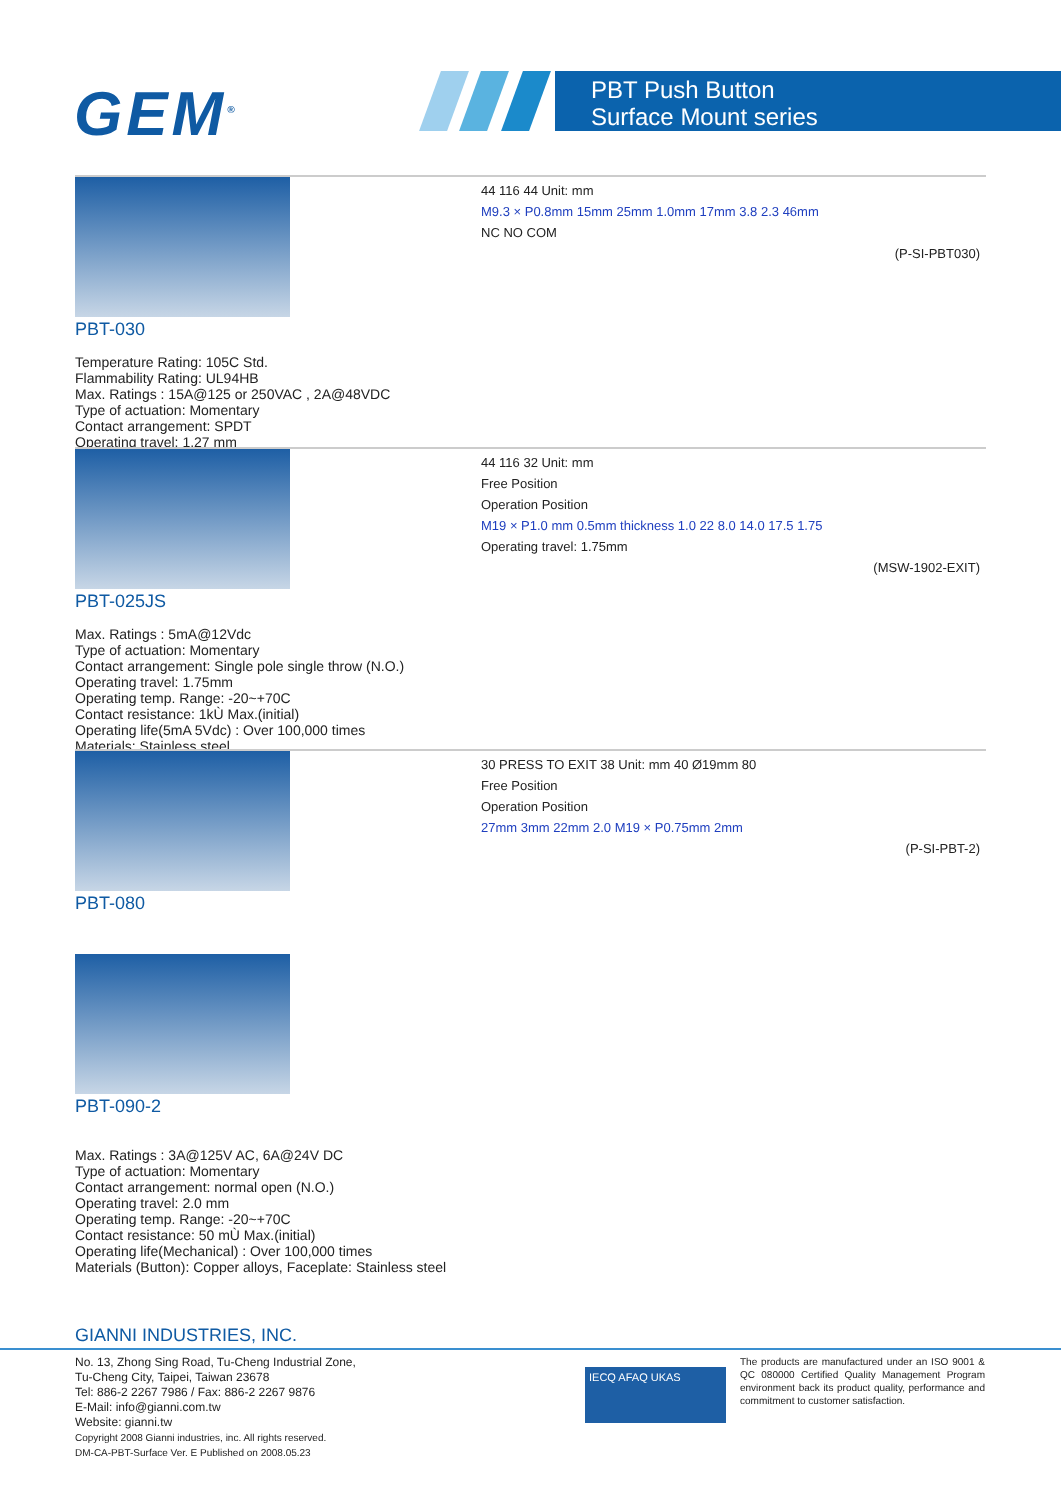GEM<sup>®</sup>
PBT Push Button
Surface Mount series
PBT-030
Temperature Rating: 105C Std.
Flammability Rating: UL94HB
Max. Ratings : 15A@125 or 250VAC , 2A@48VDC
Type of actuation: Momentary
Contact arrangement: SPDT
Operating travel: 1.27 mm
44 116 44 Unit: mm
M9.3 × P0.8mm 15mm 25mm 1.0mm 17mm 3.8 2.3 46mm
NC NO COM
(P-SI-PBT030)
PBT-025JS
Max. Ratings : 5mA@12Vdc
Type of actuation: Momentary
Contact arrangement: Single pole single throw (N.O.)
Operating travel: 1.75mm
Operating temp. Range: -20~+70C
Contact resistance: 1kÙ Max.(initial)
Operating life(5mA 5Vdc) : Over 100,000 times
Materials: Stainless steel
44 116 32 Unit: mm
Free Position
Operation Position
M19 × P1.0 mm 0.5mm thickness 1.0 22 8.0 14.0 17.5 1.75
Operating travel: 1.75mm
(MSW-1902-EXIT)
PBT-080
PBT-090-2
Max. Ratings : 3A@125V AC, 6A@24V DC
Type of actuation: Momentary
Contact arrangement: normal open (N.O.)
Operating travel: 2.0 mm
Operating temp. Range: -20~+70C
Contact resistance: 50 mÙ Max.(initial)
Operating life(Mechanical) : Over 100,000 times
Materials (Button): Copper alloys, Faceplate: Stainless steel
30 PRESS TO EXIT 38 Unit: mm 40 Ø19mm 80
Free Position
Operation Position
27mm 3mm 22mm 2.0 M19 × P0.75mm 2mm
(P-SI-PBT-2)
GIANNI INDUSTRIES, INC.
No. 13, Zhong Sing Road, Tu-Cheng Industrial Zone,
Tu-Cheng City, Taipei, Taiwan 23678
Tel: 886-2 2267 7986 / Fax: 886-2 2267 9876
E-Mail: info@gianni.com.tw
Website: gianni.tw
Copyright 2008 Gianni industries, inc. All rights reserved.
DM-CA-PBT-Surface Ver. E Published on 2008.05.23
IECQ AFAQ UKAS
The products are manufactured under an ISO 9001 & QC 080000 Certified Quality Management Program environment back its product quality, performance and commitment to customer satisfaction.